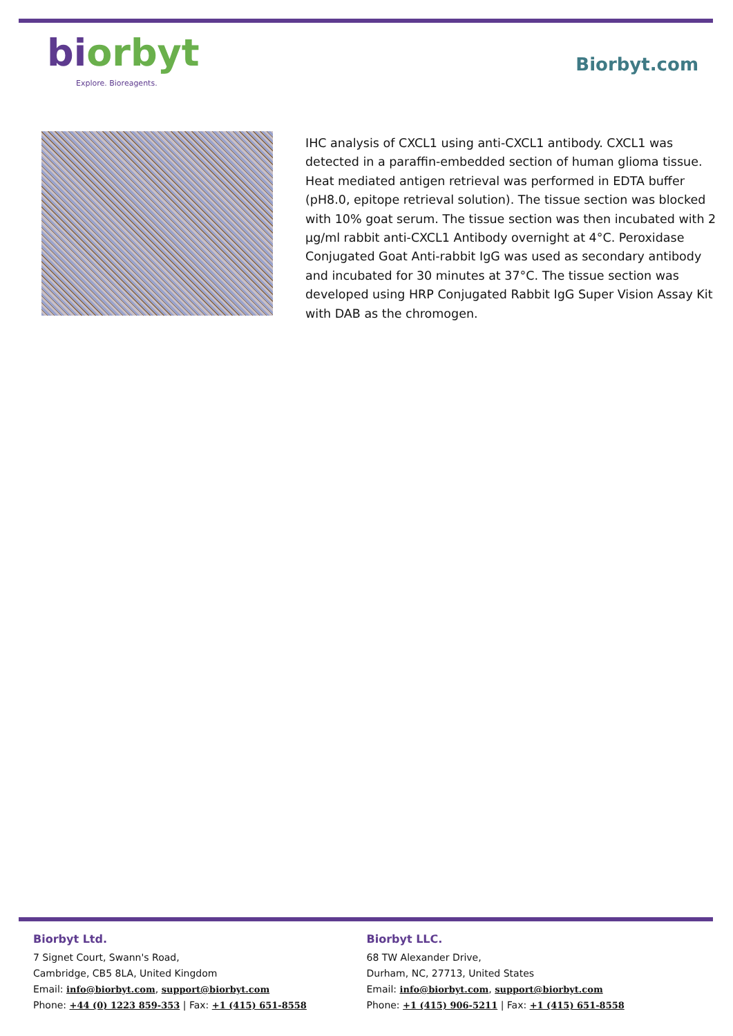biorbyt
Explore. Bioreagents.
Biorbyt.com
IHC analysis of CXCL1 using anti-CXCL1 antibody. CXCL1 was detected in a paraffin-embedded section of human glioma tissue. Heat mediated antigen retrieval was performed in EDTA buffer (pH8.0, epitope retrieval solution). The tissue section was blocked with 10% goat serum. The tissue section was then incubated with 2 µg/ml rabbit anti-CXCL1 Antibody overnight at 4°C. Peroxidase Conjugated Goat Anti-rabbit IgG was used as secondary antibody and incubated for 30 minutes at 37°C. The tissue section was developed using HRP Conjugated Rabbit IgG Super Vision Assay Kit with DAB as the chromogen.
Biorbyt Ltd.
7 Signet Court, Swann's Road,
Cambridge, CB5 8LA, United Kingdom
Email: info@biorbyt.com, support@biorbyt.com
Phone: +44 (0) 1223 859-353 | Fax: +1 (415) 651-8558
Biorbyt LLC.
68 TW Alexander Drive,
Durham, NC, 27713, United States
Email: info@biorbyt.com, support@biorbyt.com
Phone: +1 (415) 906-5211 | Fax: +1 (415) 651-8558